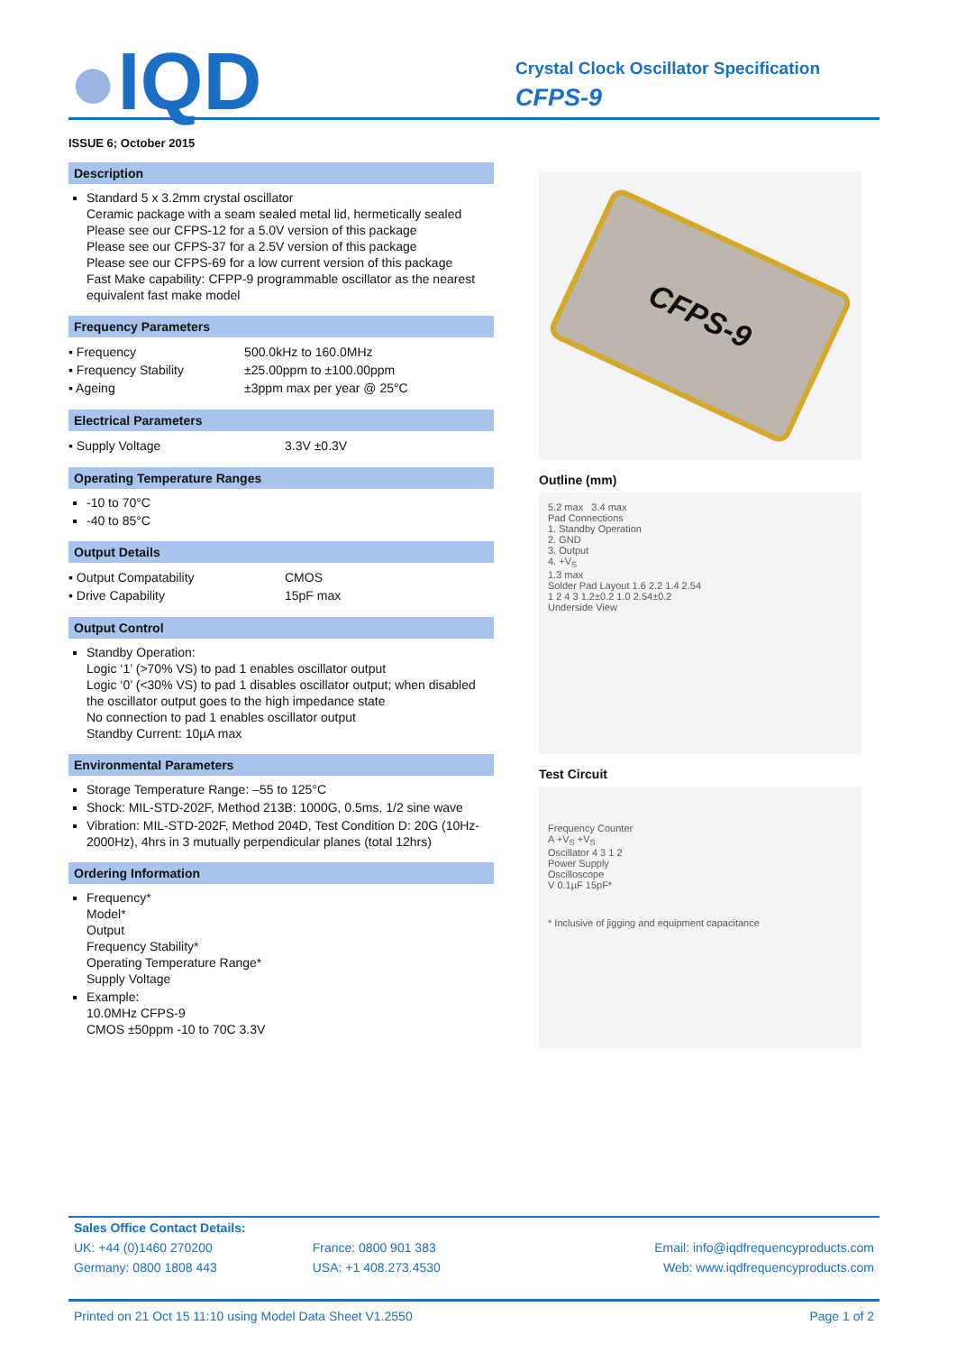●IQD
Crystal Clock Oscillator Specification
CFPS-9
ISSUE 6; October 2015
Description
Standard 5 x 3.2mm crystal oscillator
Ceramic package with a seam sealed metal lid, hermetically sealed
Please see our CFPS-12 for a 5.0V version of this package
Please see our CFPS-37 for a 2.5V version of this package
Please see our CFPS-69 for a low current version of this package
Fast Make capability: CFPP-9 programmable oscillator as the nearest equivalent fast make model
Frequency Parameters
| ▪ Frequency | 500.0kHz to 160.0MHz |
| ▪ Frequency Stability | ±25.00ppm to ±100.00ppm |
| ▪ Ageing | ±3ppm max per year @ 25°C |
Electrical Parameters
| ▪ Supply Voltage | 3.3V ±0.3V |
Operating Temperature Ranges
-10 to 70°C
-40 to 85°C
Output Details
| ▪ Output Compatability | CMOS |
| ▪ Drive Capability | 15pF max |
Output Control
Standby Operation:
Logic ‘1’ (>70% VS) to pad 1 enables oscillator output
Logic ‘0’ (<30% VS) to pad 1 disables oscillator output; when disabled the oscillator output goes to the high impedance state
No connection to pad 1 enables oscillator output
Standby Current: 10µA max
Environmental Parameters
Storage Temperature Range: –55 to 125°C
Shock: MIL-STD-202F, Method 213B: 1000G, 0.5ms, 1/2 sine wave
Vibration: MIL-STD-202F, Method 204D, Test Condition D: 20G (10Hz-2000Hz), 4hrs in 3 mutually perpendicular planes (total 12hrs)
Ordering Information
Frequency*
Model*
Output
Frequency Stability*
Operating Temperature Range*
Supply Voltage
Example:
10.0MHz CFPS-9
CMOS ±50ppm -10 to 70C 3.3V
CFPS-9
Outline (mm)
5.2 max 3.4 max
Pad Connections
1. Standby Operation
2. GND
3. Output
4. +V<sub>S</sub>
1.3 max
Solder Pad Layout 1.6 2.2 1.4 2.54
1 2 4 3 1.2±0.2 1.0 2.54±0.2
Underside View
Test Circuit
Frequency Counter
A +V<sub>S</sub> +V<sub>S</sub>
Oscillator 4 3 1 2
Power Supply
Oscilloscope
V 0.1µF 15pF*
* Inclusive of jigging and equipment capacitance
| Sales Office Contact Details: | | |
| UK: +44 (0)1460 270200 | France: 0800 901 383 | Email: info@iqdfrequencyproducts.com |
| Germany: 0800 1808 443 | USA: +1 408.273.4530 | Web: www.iqdfrequencyproducts.com |
Printed on 21 Oct 15 11:10 using Model Data Sheet V1.2550 Page 1 of 2